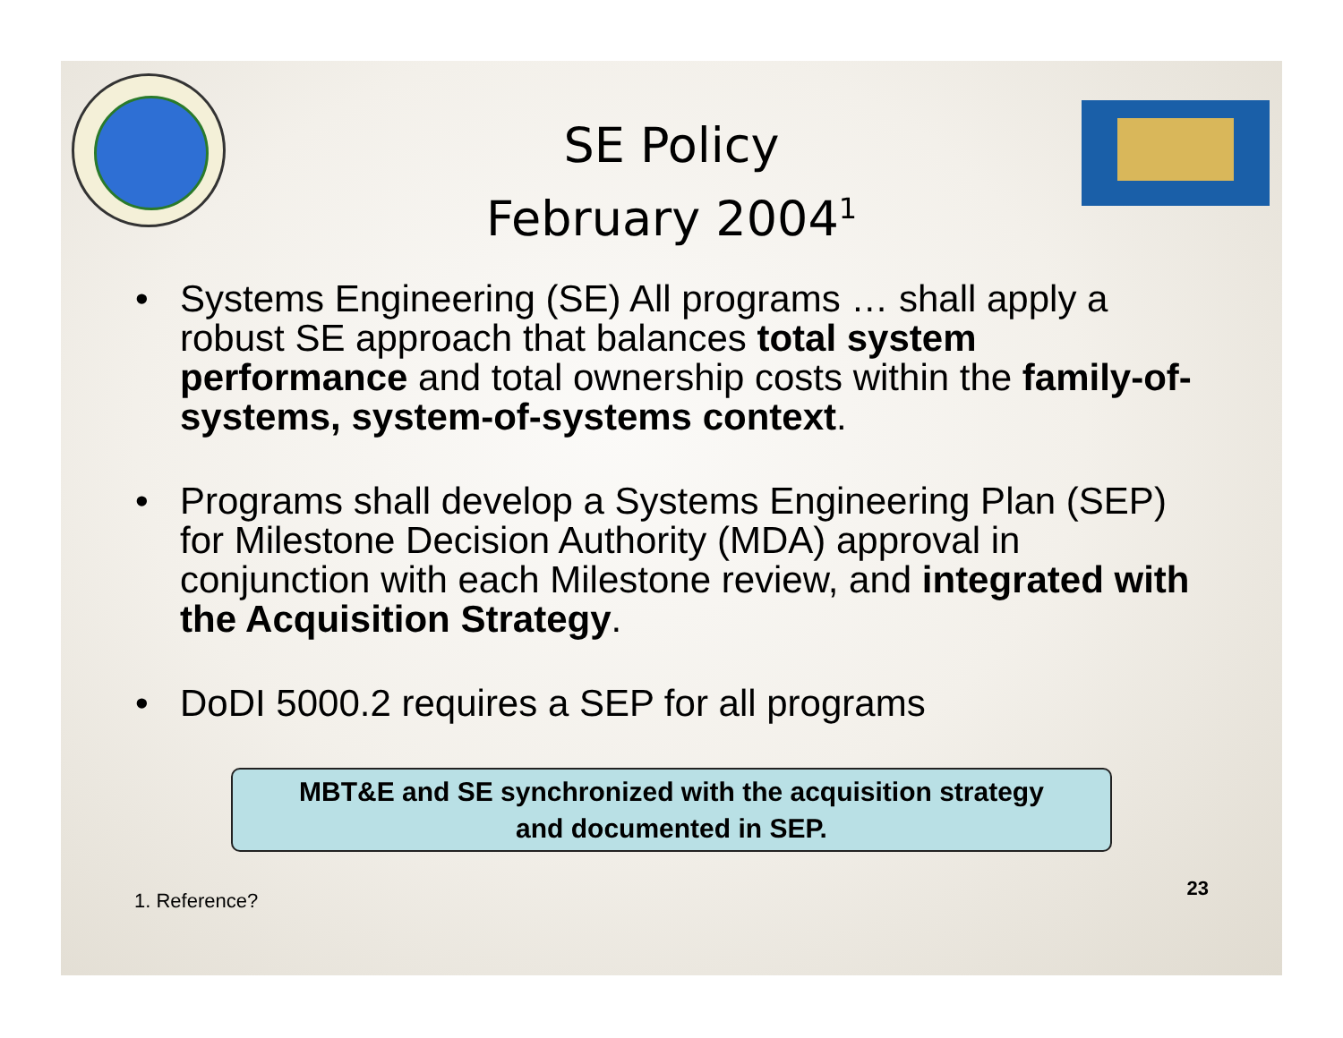SE Policy
February 2004<sup>1</sup>
• Systems Engineering (SE) All programs … shall apply a robust SE approach that balances total system performance and total ownership costs within the family-of-systems, system-of-systems context.
• Programs shall develop a Systems Engineering Plan (SEP) for Milestone Decision Authority (MDA) approval in conjunction with each Milestone review, and integrated with the Acquisition Strategy.
• DoDI 5000.2 requires a SEP for all programs
MBT&E and SE synchronized with the acquisition strategy
and documented in SEP.
1. Reference? 23